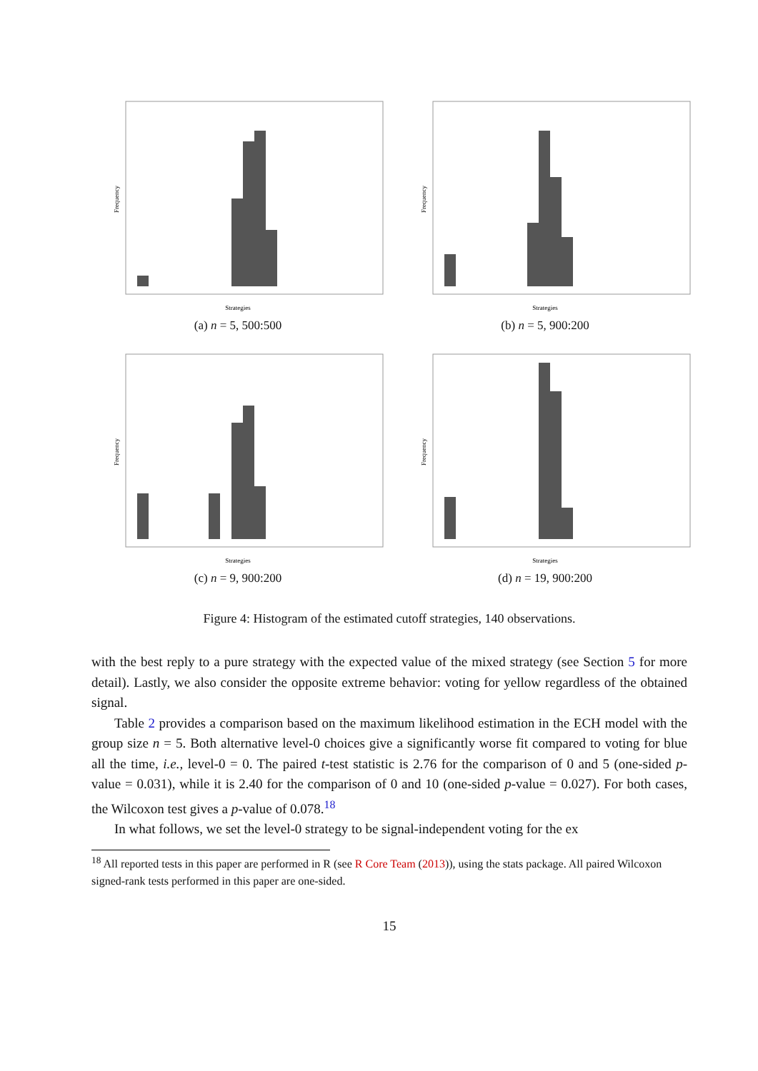Frequency
Strategies
(a) n = 5, 500:500
Frequency
Strategies
(b) n = 5, 900:200
Frequency
Strategies
(c) n = 9, 900:200
Frequency
Strategies
(d) n = 19, 900:200
Figure 4: Histogram of the estimated cutoff strategies, 140 observations.
with the best reply to a pure strategy with the expected value of the mixed strategy (see Section 5 for more detail). Lastly, we also consider the opposite extreme behavior: voting for yellow regardless of the obtained signal.
Table 2 provides a comparison based on the maximum likelihood estimation in the ECH model with the group size n = 5. Both alternative level-0 choices give a significantly worse fit compared to voting for blue all the time, i.e., level-0 = 0. The paired t-test statistic is 2.76 for the comparison of 0 and 5 (one-sided p-value = 0.031), while it is 2.40 for the comparison of 0 and 10 (one-sided p-value = 0.027). For both cases, the Wilcoxon test gives a p-value of 0.078.<sup>18</sup>
In what follows, we set the level-0 strategy to be signal-independent voting for the ex
<sup>18</sup> All reported tests in this paper are performed in R (see R Core Team (2013)), using the stats package. All paired Wilcoxon signed-rank tests performed in this paper are one-sided.
15